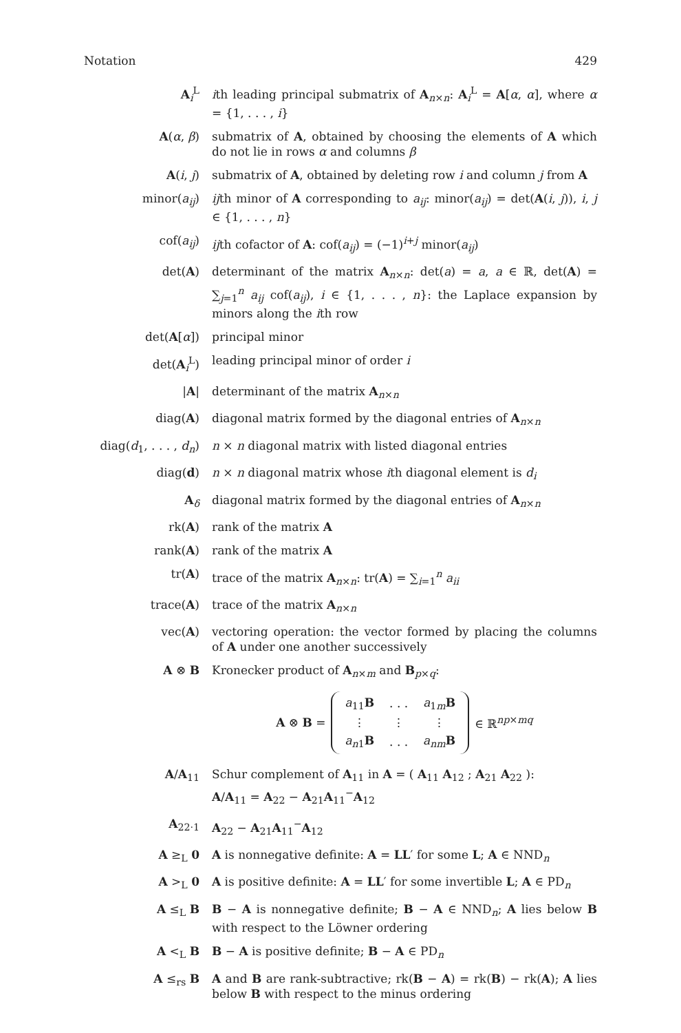Notation 429
A<sub>i</sub><sup>L</sup> ith leading principal submatrix of A<sub>n×n</sub>: A<sub>i</sub><sup>L</sup> = A[α, α], where α = {1, . . . , i}
A(α, β) submatrix of A, obtained by choosing the elements of A which do not lie in rows α and columns β
A(i, j) submatrix of A, obtained by deleting row i and column j from A
minor(a<sub>ij</sub>) ijth minor of A corresponding to a<sub>ij</sub>: minor(a<sub>ij</sub>) = det(A(i, j)), i, j ∈ {1, . . . , n}
cof(a<sub>ij</sub>) ijth cofactor of A: cof(a<sub>ij</sub>) = (−1)<sup>i+j</sup> minor(a<sub>ij</sub>)
det(A) determinant of the matrix A<sub>n×n</sub>: det(a) = a, a ∈ ℝ, det(A) = ∑<sub>j=1</sub><sup>n</sup> a<sub>ij</sub> cof(a<sub>ij</sub>), i ∈ {1, . . . , n}: the Laplace expansion by minors along the ith row
det(A[α]) principal minor
det(A<sub>i</sub><sup>L</sup>) leading principal minor of order i
|A| determinant of the matrix A<sub>n×n</sub>
diag(A) diagonal matrix formed by the diagonal entries of A<sub>n×n</sub>
diag(d<sub>1</sub>, . . . , d<sub>n</sub>) n × n diagonal matrix with listed diagonal entries
diag(d) n × n diagonal matrix whose ith diagonal element is d<sub>i</sub>
A<sub>δ</sub> diagonal matrix formed by the diagonal entries of A<sub>n×n</sub>
rk(A) rank of the matrix A
rank(A) rank of the matrix A
tr(A) trace of the matrix A<sub>n×n</sub>: tr(A) = ∑<sub>i=1</sub><sup>n</sup> a<sub>ii</sub>
trace(A) trace of the matrix A<sub>n×n</sub>
vec(A) vectoring operation: the vector formed by placing the columns of A under one another successively
A ⊗ B Kronecker product of A<sub>n×m</sub> and B<sub>p×q</sub>:
A ⊗ B =
| a<sub>11</sub> B | . . . | a<sub>1m</sub> B |
| ⋮ | ⋮ | ⋮ |
| a<sub>n1</sub> B | . . . | a<sub>nm</sub> B |
∈ ℝ<sup>np×mq</sup>
A/A<sub>11</sub> Schur complement of A<sub>11</sub> in A = ( A<sub>11</sub> A<sub>12</sub> ; A<sub>21</sub> A<sub>22</sub> ):
A/A<sub>11</sub> = A<sub>22</sub> − A<sub>21</sub>A<sub>11</sub><sup>−</sup>A<sub>12</sub>
A<sub>22·1</sub> A<sub>22</sub> − A<sub>21</sub>A<sub>11</sub><sup>−</sup>A<sub>12</sub>
A ≥<sub>L</sub> 0 A is nonnegative definite: A = LL′ for some L; A ∈ NND<sub>n</sub>
A ><sub>L</sub> 0 A is positive definite: A = LL′ for some invertible L; A ∈ PD<sub>n</sub>
A ≤<sub>L</sub> B B − A is nonnegative definite; B − A ∈ NND<sub>n</sub>; A lies below B with respect to the Löwner ordering
A <<sub>L</sub> B B − A is positive definite; B − A ∈ PD<sub>n</sub>
A ≤<sub>rs</sub> B A and B are rank-subtractive; rk(B − A) = rk(B) − rk(A); A lies below B with respect to the minus ordering